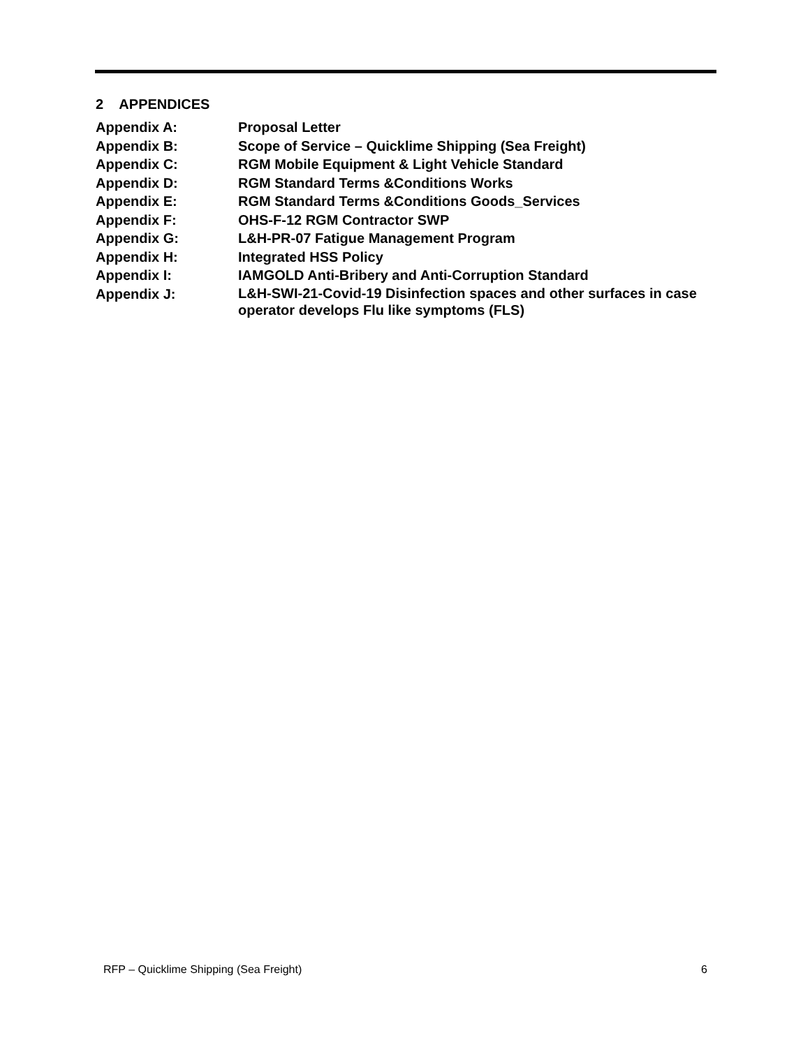2 APPENDICES
| Appendix A: | Proposal Letter |
| Appendix B: | Scope of Service – Quicklime Shipping (Sea Freight) |
| Appendix C: | RGM Mobile Equipment & Light Vehicle Standard |
| Appendix D: | RGM Standard Terms &Conditions Works |
| Appendix E: | RGM Standard Terms &Conditions Goods_Services |
| Appendix F: | OHS-F-12 RGM Contractor SWP |
| Appendix G: | L&H-PR-07 Fatigue Management Program |
| Appendix H: | Integrated HSS Policy |
| Appendix I: | IAMGOLD Anti-Bribery and Anti-Corruption Standard |
| Appendix J: | L&H-SWI-21-Covid-19 Disinfection spaces and other surfaces in case operator develops Flu like symptoms (FLS) |
RFP – Quicklime Shipping (Sea Freight) 6